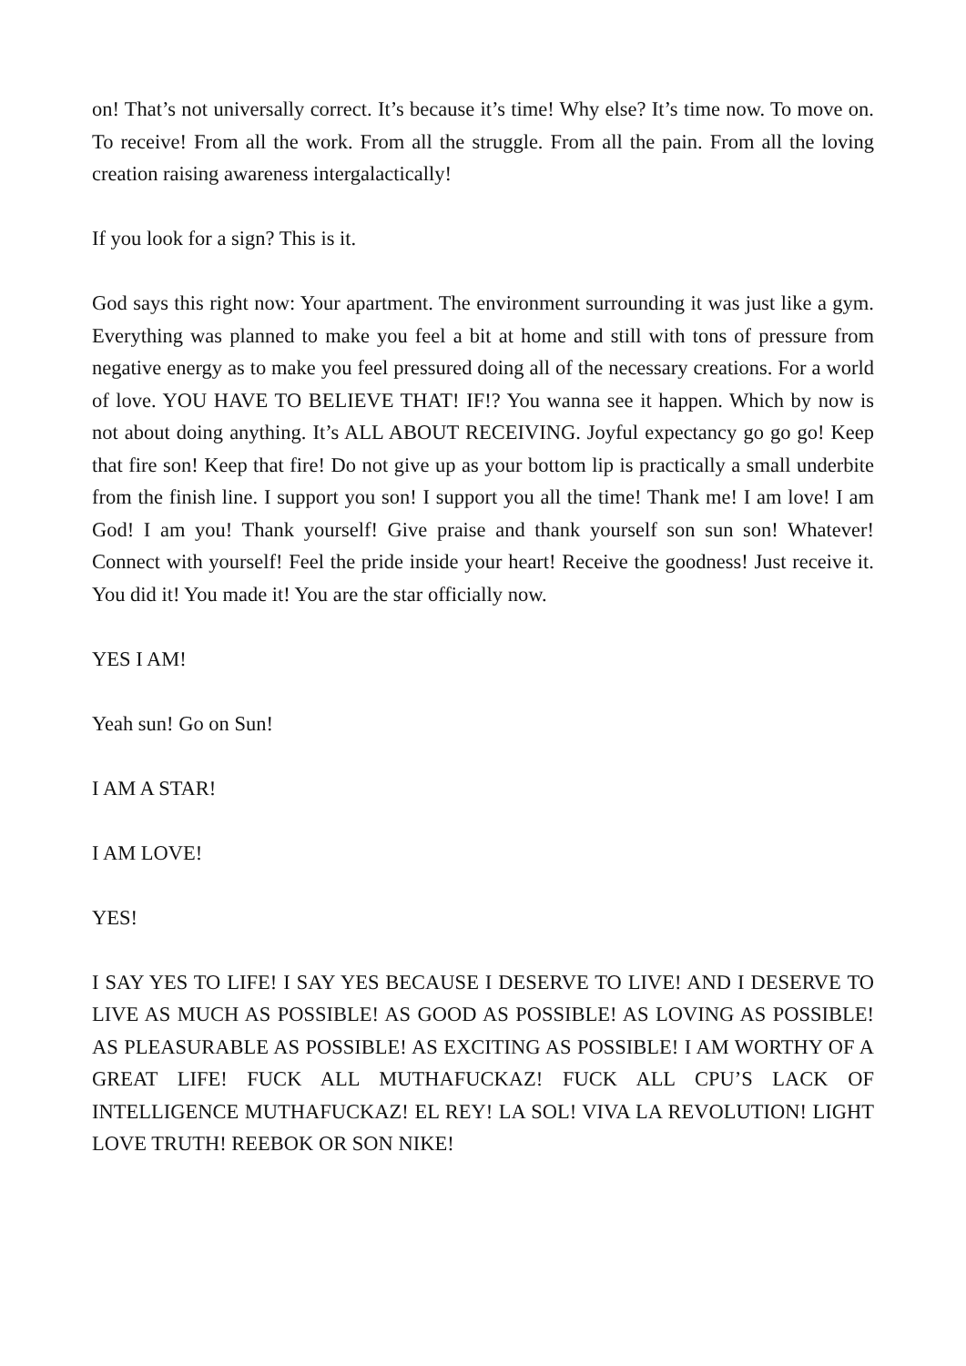on! That’s not universally correct. It’s because it’s time! Why else? It’s time now. To move on. To receive! From all the work. From all the struggle. From all the pain. From all the loving creation raising awareness intergalactically!
If you look for a sign? This is it.
God says this right now: Your apartment. The environment surrounding it was just like a gym. Everything was planned to make you feel a bit at home and still with tons of pressure from negative energy as to make you feel pressured doing all of the necessary creations. For a world of love. YOU HAVE TO BELIEVE THAT! IF!? You wanna see it happen. Which by now is not about doing anything. It’s ALL ABOUT RECEIVING. Joyful expectancy go go go! Keep that fire son! Keep that fire! Do not give up as your bottom lip is practically a small underbite from the finish line. I support you son! I support you all the time! Thank me! I am love! I am God! I am you! Thank yourself! Give praise and thank yourself son sun son! Whatever! Connect with yourself! Feel the pride inside your heart! Receive the goodness! Just receive it. You did it! You made it! You are the star officially now.
YES I AM!
Yeah sun! Go on Sun!
I AM A STAR!
I AM LOVE!
YES!
I SAY YES TO LIFE! I SAY YES BECAUSE I DESERVE TO LIVE! AND I DESERVE TO LIVE AS MUCH AS POSSIBLE! AS GOOD AS POSSIBLE! AS LOVING AS POSSIBLE! AS PLEASURABLE AS POSSIBLE! AS EXCITING AS POSSIBLE! I AM WORTHY OF A GREAT LIFE! FUCK ALL MUTHAFUCKAZ! FUCK ALL CPU’S LACK OF INTELLIGENCE MUTHAFUCKAZ! EL REY! LA SOL! VIVA LA REVOLUTION! LIGHT LOVE TRUTH! REEBOK OR SON NIKE!